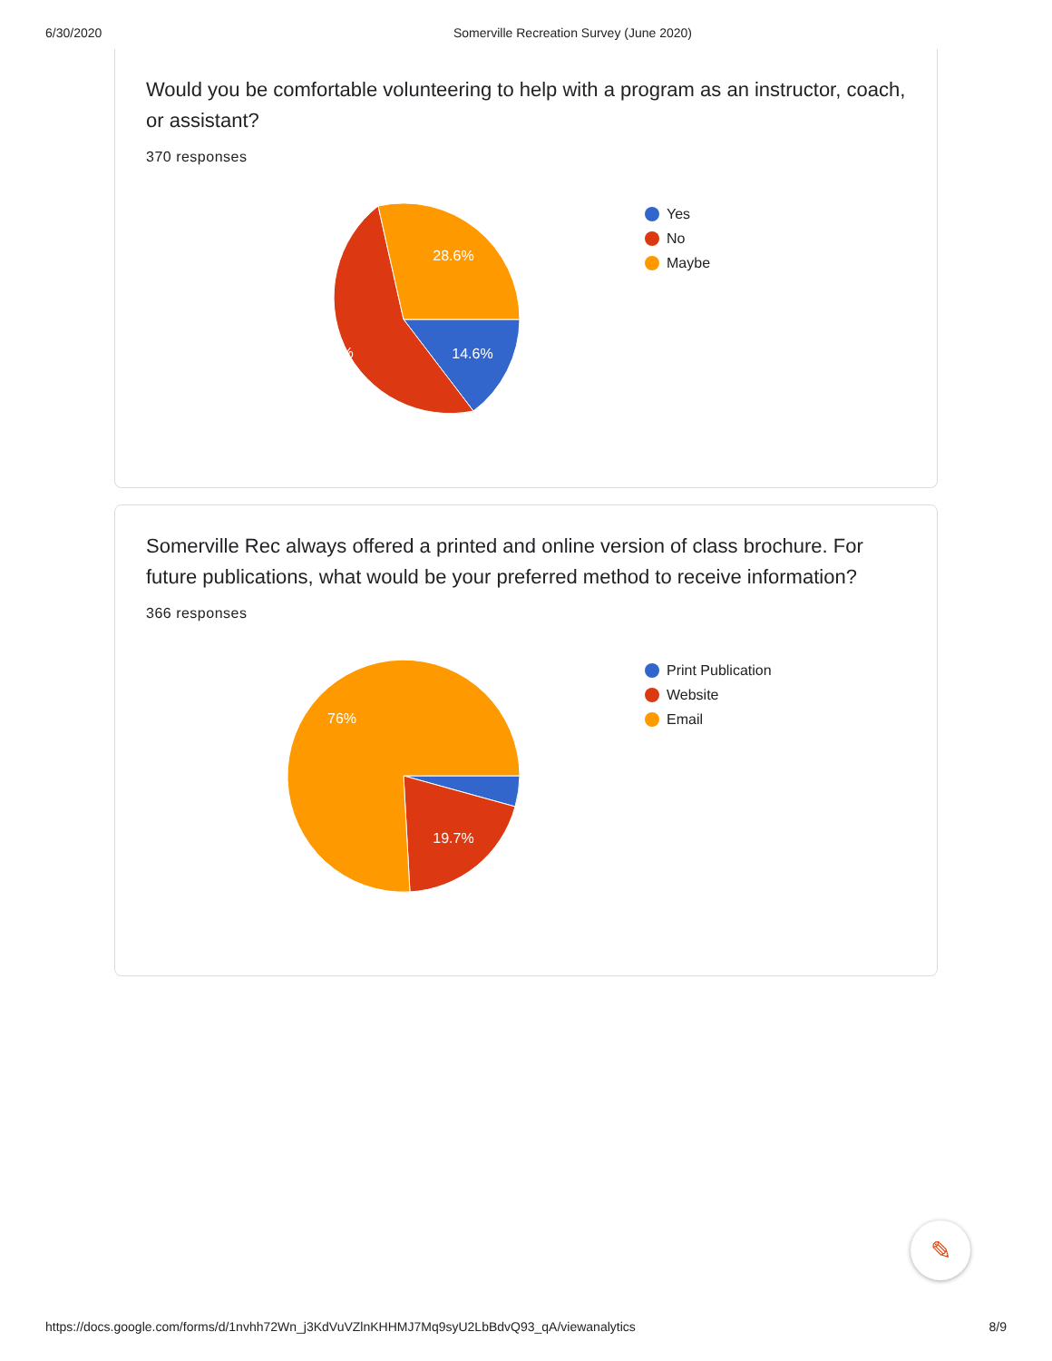6/30/2020 Somerville Recreation Survey (June 2020)
Would you be comfortable volunteering to help with a program as an instructor, coach, or assistant?
370 responses
28.6%
56.8%
14.6%
Yes
No
Maybe
Somerville Rec always offered a printed and online version of class brochure. For future publications, what would be your preferred method to receive information?
366 responses
76%
19.7%
Print Publication
Website
Email
✎
https://docs.google.com/forms/d/1nvhh72Wn_j3KdVuVZlnKHHMJ7Mq9syU2LbBdvQ93_qA/viewanalytics 8/9